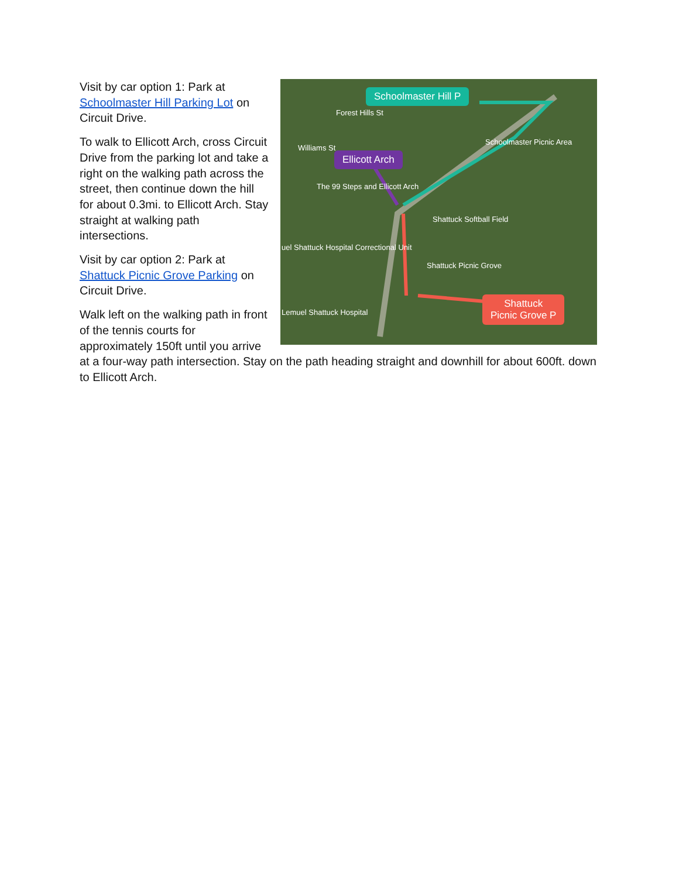Schoolmaster Hill P
Ellicott Arch
Shattuck
Picnic Grove P
Schoolmaster Picnic Area
The 99 Steps and Ellicott Arch
Shattuck Softball Field
uel Shattuck Hospital Correctional Unit
Shattuck Picnic Grove
Lemuel Shattuck Hospital
Forest Hills St
Williams St
Visit by car option 1: Park at Schoolmaster Hill Parking Lot on Circuit Drive.
To walk to Ellicott Arch, cross Circuit Drive from the parking lot and take a right on the walking path across the street, then continue down the hill for about 0.3mi. to Ellicott Arch. Stay straight at walking path intersections.
Visit by car option 2: Park at Shattuck Picnic Grove Parking on Circuit Drive.
Walk left on the walking path in front of the tennis courts for approximately 150ft until you arrive at a four-way path intersection. Stay on the path heading straight and downhill for about 600ft. down to Ellicott Arch.